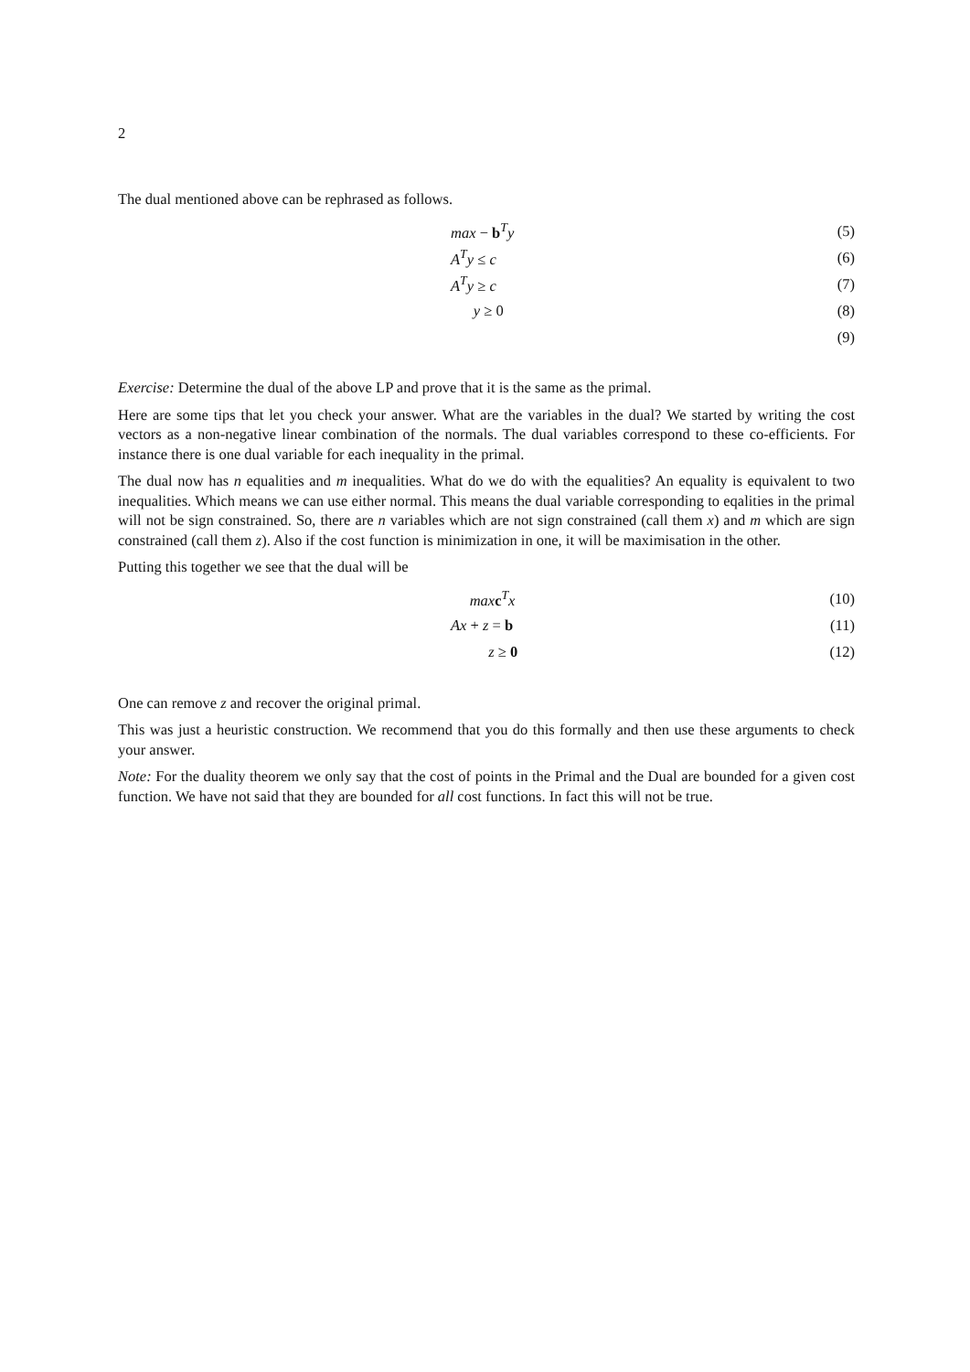2
The dual mentioned above can be rephrased as follows.
max − b<sup>T</sup>y (5)
A<sup>T</sup>y ≤ c (6)
A<sup>T</sup>y ≥ c (7)
y ≥ 0 (8)
(9)
Exercise: Determine the dual of the above LP and prove that it is the same as the primal.
Here are some tips that let you check your answer. What are the variables in the dual? We started by writing the cost vectors as a non-negative linear combination of the normals. The dual variables correspond to these co-efficients. For instance there is one dual variable for each inequality in the primal.
The dual now has n equalities and m inequalities. What do we do with the equalities? An equality is equivalent to two inequalities. Which means we can use either normal. This means the dual variable corresponding to eqalities in the primal will not be sign constrained. So, there are n variables which are not sign constrained (call them x) and m which are sign constrained (call them z). Also if the cost function is minimization in one, it will be maximisation in the other.
Putting this together we see that the dual will be
max c<sup>T</sup>x (10)
Ax + z = b (11)
z ≥ 0 (12)
One can remove z and recover the original primal.
This was just a heuristic construction. We recommend that you do this formally and then use these arguments to check your answer.
Note: For the duality theorem we only say that the cost of points in the Primal and the Dual are bounded for a given cost function. We have not said that they are bounded for all cost functions. In fact this will not be true.